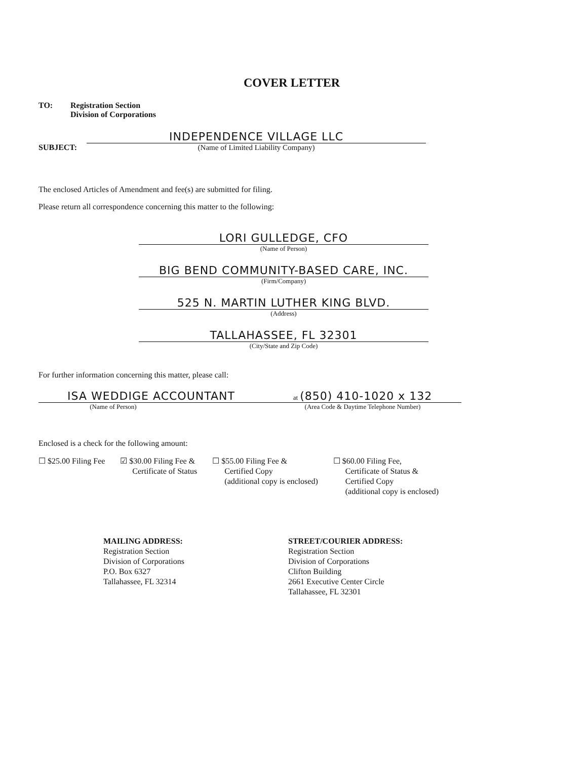COVER LETTER
TO: Registration Section
Division of Corporations
SUBJECT:
INDEPENDENCE VILLAGE LLC
(Name of Limited Liability Company)
The enclosed Articles of Amendment and fee(s) are submitted for filing.
Please return all correspondence concerning this matter to the following:
LORI GULLEDGE, CFO
(Name of Person)
BIG BEND COMMUNITY-BASED CARE, INC.
(Firm/Company)
525 N. MARTIN LUTHER KING BLVD.
(Address)
TALLAHASSEE, FL 32301
(City/State and Zip Code)
For further information concerning this matter, please call:
ISA WEDDIGE ACCOUNTANT
(Name of Person)
at (850) 410-1020 x 132
(Area Code & Daytime Telephone Number)
Enclosed is a check for the following amount:
☐ $25.00 Filing Fee ☑ $30.00 Filing Fee &
Certificate of Status
☐ $55.00 Filing Fee &
Certified Copy
(additional copy is enclosed)
☐ $60.00 Filing Fee,
Certificate of Status &
Certified Copy
(additional copy is enclosed)
MAILING ADDRESS:
Registration Section
Division of Corporations
P.O. Box 6327
Tallahassee, FL 32314
STREET/COURIER ADDRESS:
Registration Section
Division of Corporations
Clifton Building
2661 Executive Center Circle
Tallahassee, FL 32301